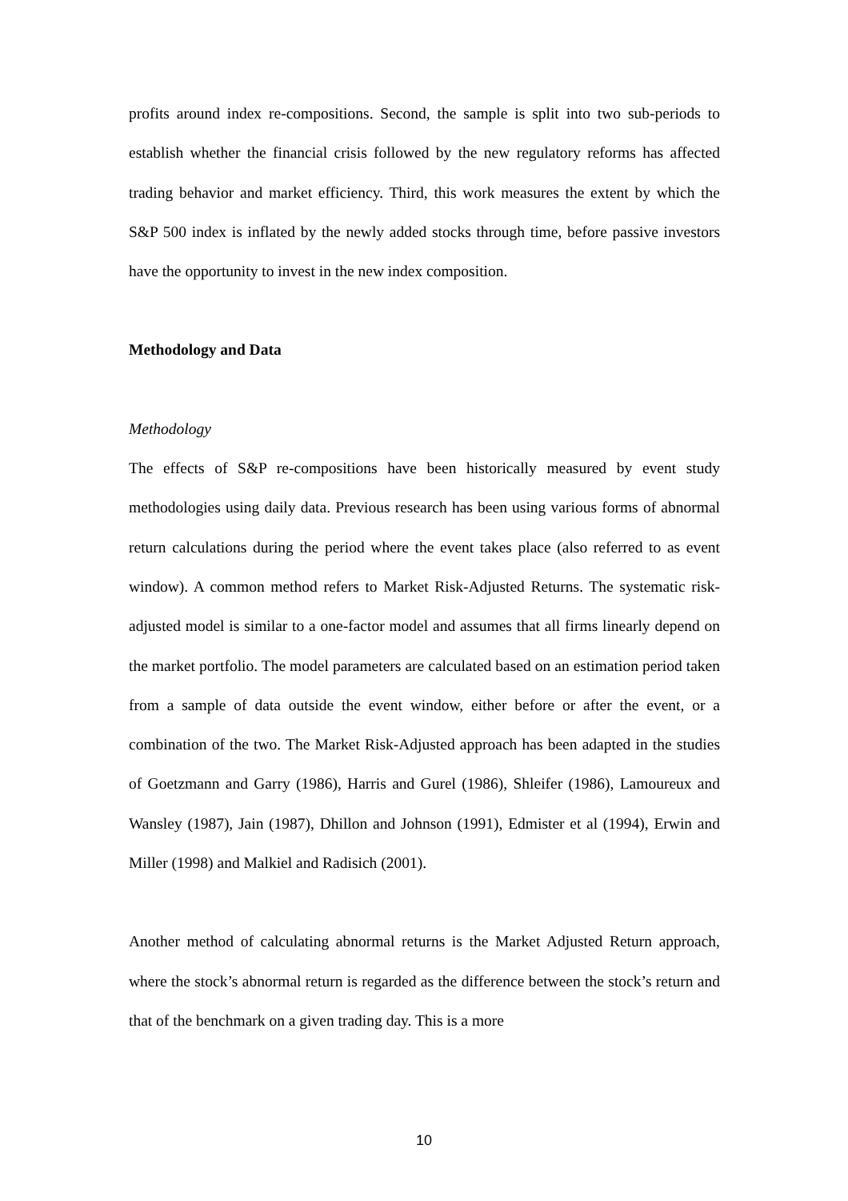profits around index re-compositions. Second, the sample is split into two sub-periods to establish whether the financial crisis followed by the new regulatory reforms has affected trading behavior and market efficiency. Third, this work measures the extent by which the S&P 500 index is inflated by the newly added stocks through time, before passive investors have the opportunity to invest in the new index composition.
Methodology and Data
Methodology
The effects of S&P re-compositions have been historically measured by event study methodologies using daily data. Previous research has been using various forms of abnormal return calculations during the period where the event takes place (also referred to as event window). A common method refers to Market Risk-Adjusted Returns. The systematic risk-adjusted model is similar to a one-factor model and assumes that all firms linearly depend on the market portfolio. The model parameters are calculated based on an estimation period taken from a sample of data outside the event window, either before or after the event, or a combination of the two. The Market Risk-Adjusted approach has been adapted in the studies of Goetzmann and Garry (1986), Harris and Gurel (1986), Shleifer (1986), Lamoureux and Wansley (1987), Jain (1987), Dhillon and Johnson (1991), Edmister et al (1994), Erwin and Miller (1998) and Malkiel and Radisich (2001).
Another method of calculating abnormal returns is the Market Adjusted Return approach, where the stock’s abnormal return is regarded as the difference between the stock’s return and that of the benchmark on a given trading day. This is a more
10